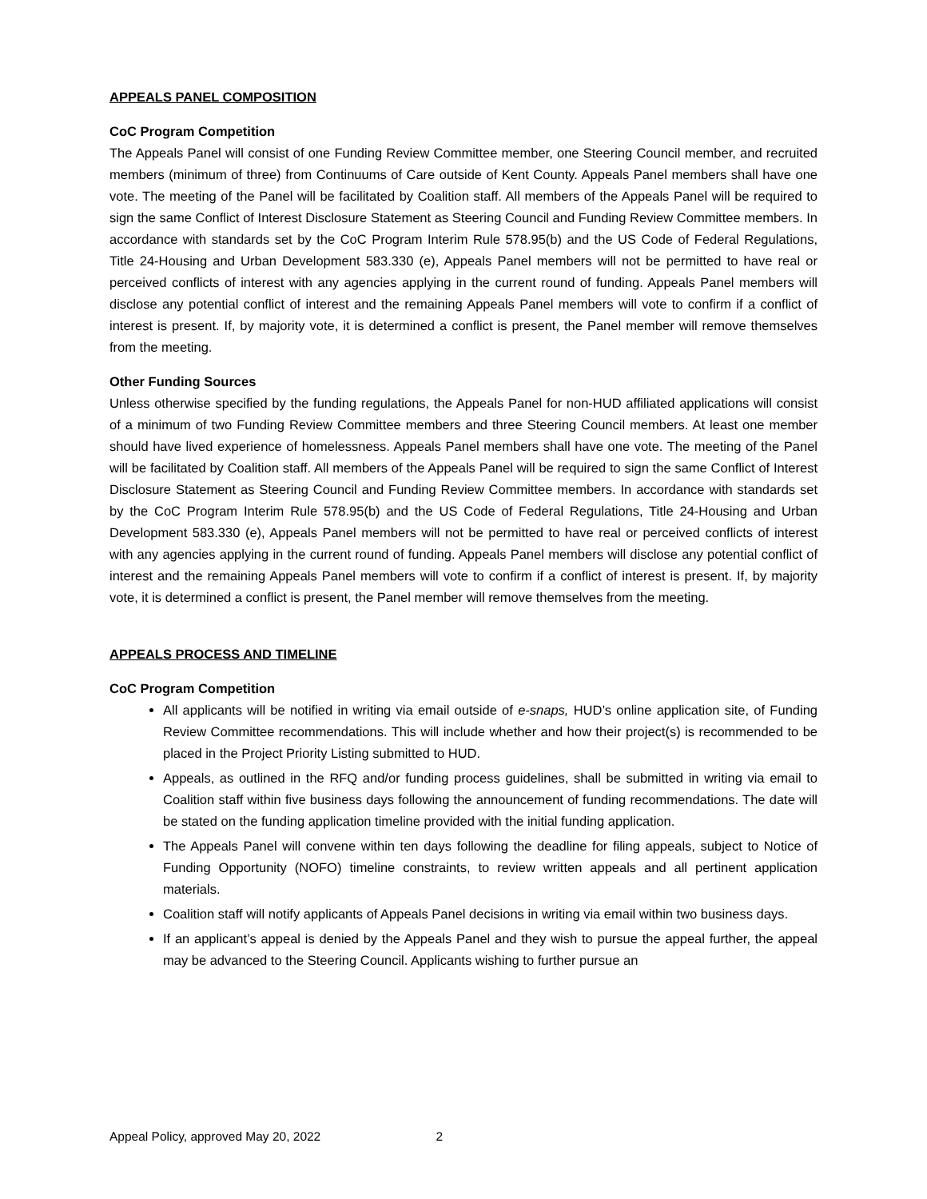APPEALS PANEL COMPOSITION
CoC Program Competition
The Appeals Panel will consist of one Funding Review Committee member, one Steering Council member, and recruited members (minimum of three) from Continuums of Care outside of Kent County. Appeals Panel members shall have one vote. The meeting of the Panel will be facilitated by Coalition staff. All members of the Appeals Panel will be required to sign the same Conflict of Interest Disclosure Statement as Steering Council and Funding Review Committee members. In accordance with standards set by the CoC Program Interim Rule 578.95(b) and the US Code of Federal Regulations, Title 24-Housing and Urban Development 583.330 (e), Appeals Panel members will not be permitted to have real or perceived conflicts of interest with any agencies applying in the current round of funding. Appeals Panel members will disclose any potential conflict of interest and the remaining Appeals Panel members will vote to confirm if a conflict of interest is present. If, by majority vote, it is determined a conflict is present, the Panel member will remove themselves from the meeting.
Other Funding Sources
Unless otherwise specified by the funding regulations, the Appeals Panel for non-HUD affiliated applications will consist of a minimum of two Funding Review Committee members and three Steering Council members. At least one member should have lived experience of homelessness. Appeals Panel members shall have one vote. The meeting of the Panel will be facilitated by Coalition staff. All members of the Appeals Panel will be required to sign the same Conflict of Interest Disclosure Statement as Steering Council and Funding Review Committee members. In accordance with standards set by the CoC Program Interim Rule 578.95(b) and the US Code of Federal Regulations, Title 24-Housing and Urban Development 583.330 (e), Appeals Panel members will not be permitted to have real or perceived conflicts of interest with any agencies applying in the current round of funding. Appeals Panel members will disclose any potential conflict of interest and the remaining Appeals Panel members will vote to confirm if a conflict of interest is present. If, by majority vote, it is determined a conflict is present, the Panel member will remove themselves from the meeting.
APPEALS PROCESS AND TIMELINE
CoC Program Competition
All applicants will be notified in writing via email outside of e-snaps, HUD’s online application site, of Funding Review Committee recommendations. This will include whether and how their project(s) is recommended to be placed in the Project Priority Listing submitted to HUD.
Appeals, as outlined in the RFQ and/or funding process guidelines, shall be submitted in writing via email to Coalition staff within five business days following the announcement of funding recommendations. The date will be stated on the funding application timeline provided with the initial funding application.
The Appeals Panel will convene within ten days following the deadline for filing appeals, subject to Notice of Funding Opportunity (NOFO) timeline constraints, to review written appeals and all pertinent application materials.
Coalition staff will notify applicants of Appeals Panel decisions in writing via email within two business days.
If an applicant’s appeal is denied by the Appeals Panel and they wish to pursue the appeal further, the appeal may be advanced to the Steering Council. Applicants wishing to further pursue an
Appeal Policy, approved May 20, 2022 2